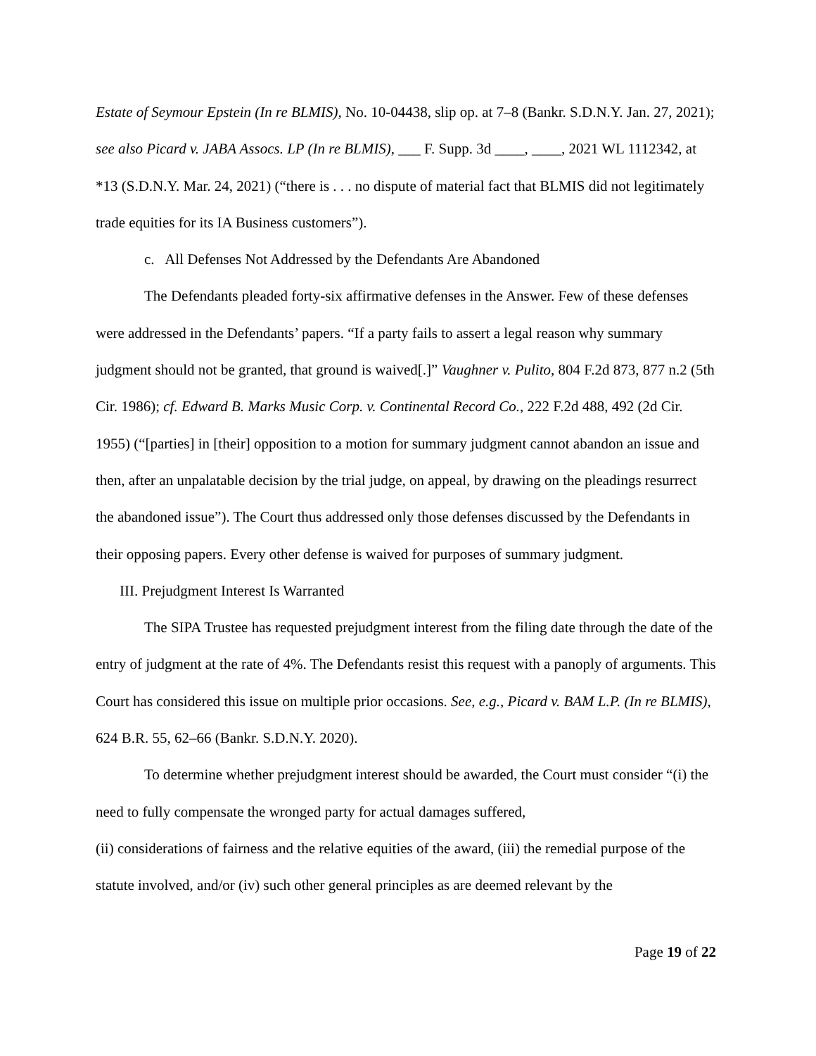Estate of Seymour Epstein (In re BLMIS), No. 10-04438, slip op. at 7–8 (Bankr. S.D.N.Y. Jan. 27, 2021); see also Picard v. JABA Assocs. LP (In re BLMIS), ___ F. Supp. 3d ____, ____, 2021 WL 1112342, at *13 (S.D.N.Y. Mar. 24, 2021) (“there is . . . no dispute of material fact that BLMIS did not legitimately trade equities for its IA Business customers”).
c. All Defenses Not Addressed by the Defendants Are Abandoned
The Defendants pleaded forty-six affirmative defenses in the Answer. Few of these defenses were addressed in the Defendants’ papers. “If a party fails to assert a legal reason why summary judgment should not be granted, that ground is waived[.]” Vaughner v. Pulito, 804 F.2d 873, 877 n.2 (5th Cir. 1986); cf. Edward B. Marks Music Corp. v. Continental Record Co., 222 F.2d 488, 492 (2d Cir. 1955) (“[parties] in [their] opposition to a motion for summary judgment cannot abandon an issue and then, after an unpalatable decision by the trial judge, on appeal, by drawing on the pleadings resurrect the abandoned issue”). The Court thus addressed only those defenses discussed by the Defendants in their opposing papers. Every other defense is waived for purposes of summary judgment.
III. Prejudgment Interest Is Warranted
The SIPA Trustee has requested prejudgment interest from the filing date through the date of the entry of judgment at the rate of 4%. The Defendants resist this request with a panoply of arguments. This Court has considered this issue on multiple prior occasions. See, e.g., Picard v. BAM L.P. (In re BLMIS), 624 B.R. 55, 62–66 (Bankr. S.D.N.Y. 2020).
To determine whether prejudgment interest should be awarded, the Court must consider “(i) the need to fully compensate the wronged party for actual damages suffered,
(ii) considerations of fairness and the relative equities of the award, (iii) the remedial purpose of the statute involved, and/or (iv) such other general principles as are deemed relevant by the
Page 19 of 22